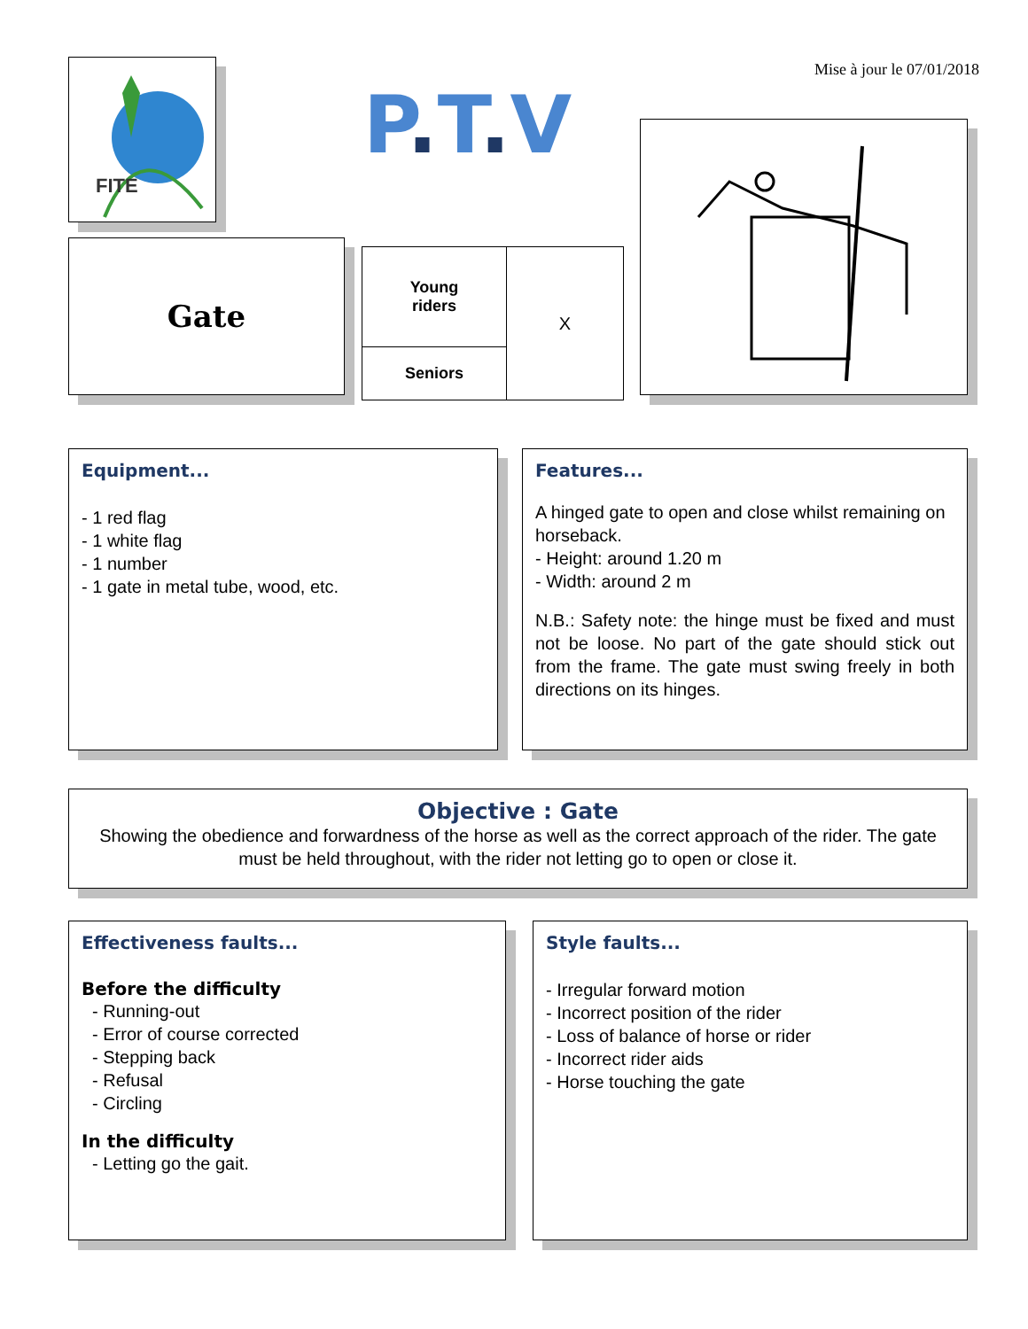FITE
P. T. V
Mise à jour le 07/01/2018
Gate
| Young riders | X |
| Seniors | |
Equipment...
- 1 red flag
- 1 white flag
- 1 number
- 1 gate in metal tube, wood, etc.
Features...
A hinged gate to open and close whilst remaining on horseback.
- Height: around 1.20 m
- Width: around 2 m
N.B.: Safety note: the hinge must be fixed and must not be loose. No part of the gate should stick out from the frame. The gate must swing freely in both directions on its hinges.
Objective : Gate
Showing the obedience and forwardness of the horse as well as the correct approach of the rider. The gate must be held throughout, with the rider not letting go to open or close it.
Effectiveness faults...
Before the difficulty
- Running-out
- Error of course corrected
- Stepping back
- Refusal
- Circling
In the difficulty
- Letting go the gait.
Style faults...
- Irregular forward motion
- Incorrect position of the rider
- Loss of balance of horse or rider
- Incorrect rider aids
- Horse touching the gate